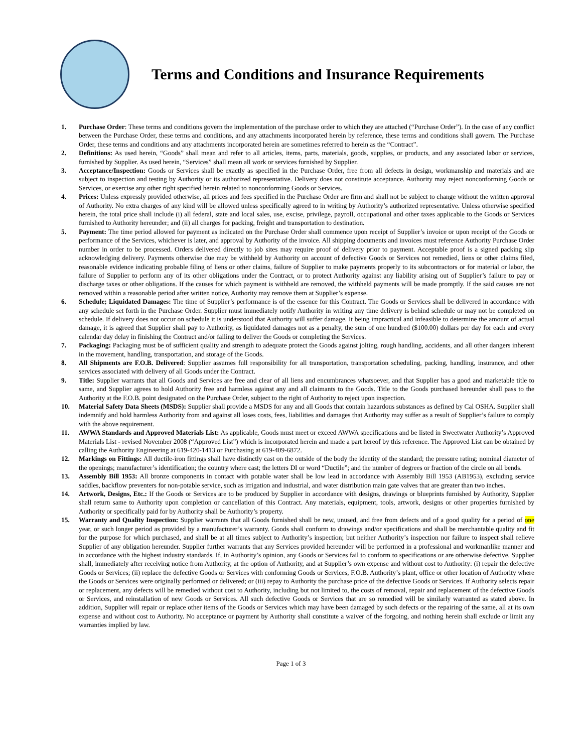Terms and Conditions and Insurance Requirements
1. Purchase Order: These terms and conditions govern the implementation of the purchase order to which they are attached (“Purchase Order”). In the case of any conflict between the Purchase Order, these terms and conditions, and any attachments incorporated herein by reference, these terms and conditions shall govern. The Purchase Order, these terms and conditions and any attachments incorporated herein are sometimes referred to herein as the “Contract”.
2. Definitions: As used herein, “Goods” shall mean and refer to all articles, items, parts, materials, goods, supplies, or products, and any associated labor or services, furnished by Supplier. As used herein, “Services” shall mean all work or services furnished by Supplier.
3. Acceptance/Inspection: Goods or Services shall be exactly as specified in the Purchase Order, free from all defects in design, workmanship and materials and are subject to inspection and testing by Authority or its authorized representative. Delivery does not constitute acceptance. Authority may reject nonconforming Goods or Services, or exercise any other right specified herein related to nonconforming Goods or Services.
4. Prices: Unless expressly provided otherwise, all prices and fees specified in the Purchase Order are firm and shall not be subject to change without the written approval of Authority. No extra charges of any kind will be allowed unless specifically agreed to in writing by Authority’s authorized representative. Unless otherwise specified herein, the total price shall include (i) all federal, state and local sales, use, excise, privilege, payroll, occupational and other taxes applicable to the Goods or Services furnished to Authority hereunder; and (ii) all charges for packing, freight and transportation to destination.
5. Payment: The time period allowed for payment as indicated on the Purchase Order shall commence upon receipt of Supplier’s invoice or upon receipt of the Goods or performance of the Services, whichever is later, and approval by Authority of the invoice. All shipping documents and invoices must reference Authority Purchase Order number in order to be processed. Orders delivered directly to job sites may require proof of delivery prior to payment. Acceptable proof is a signed packing slip acknowledging delivery. Payments otherwise due may be withheld by Authority on account of defective Goods or Services not remedied, liens or other claims filed, reasonable evidence indicating probable filing of liens or other claims, failure of Supplier to make payments properly to its subcontractors or for material or labor, the failure of Supplier to perform any of its other obligations under the Contract, or to protect Authority against any liability arising out of Supplier’s failure to pay or discharge taxes or other obligations. If the causes for which payment is withheld are removed, the withheld payments will be made promptly. If the said causes are not removed within a reasonable period after written notice, Authority may remove them at Supplier’s expense.
6. Schedule; Liquidated Damages: The time of Supplier’s performance is of the essence for this Contract. The Goods or Services shall be delivered in accordance with any schedule set forth in the Purchase Order. Supplier must immediately notify Authority in writing any time delivery is behind schedule or may not be completed on schedule. If delivery does not occur on schedule it is understood that Authority will suffer damage. It being impractical and infeasible to determine the amount of actual damage, it is agreed that Supplier shall pay to Authority, as liquidated damages not as a penalty, the sum of one hundred ($100.00) dollars per day for each and every calendar day delay in finishing the Contract and/or failing to deliver the Goods or completing the Services.
7. Packaging: Packaging must be of sufficient quality and strength to adequate protect the Goods against jolting, rough handling, accidents, and all other dangers inherent in the movement, handling, transportation, and storage of the Goods.
8. All Shipments are F.O.B. Delivered: Supplier assumes full responsibility for all transportation, transportation scheduling, packing, handling, insurance, and other services associated with delivery of all Goods under the Contract.
9. Title: Supplier warrants that all Goods and Services are free and clear of all liens and encumbrances whatsoever, and that Supplier has a good and marketable title to same, and Supplier agrees to hold Authority free and harmless against any and all claimants to the Goods. Title to the Goods purchased hereunder shall pass to the Authority at the F.O.B. point designated on the Purchase Order, subject to the right of Authority to reject upon inspection.
10. Material Safety Data Sheets (MSDS): Supplier shall provide a MSDS for any and all Goods that contain hazardous substances as defined by Cal OSHA. Supplier shall indemnify and hold harmless Authority from and against all loses costs, fees, liabilities and damages that Authority may suffer as a result of Supplier’s failure to comply with the above requirement.
11. AWWA Standards and Approved Materials List: As applicable, Goods must meet or exceed AWWA specifications and be listed in Sweetwater Authority’s Approved Materials List - revised November 2008 (“Approved List”) which is incorporated herein and made a part hereof by this reference. The Approved List can be obtained by calling the Authority Engineering at 619-420-1413 or Purchasing at 619-409-6872.
12. Markings on Fittings: All ductile-iron fittings shall have distinctly cast on the outside of the body the identity of the standard; the pressure rating; nominal diameter of the openings; manufacturer’s identification; the country where cast; the letters DI or word “Ductile”; and the number of degrees or fraction of the circle on all bends.
13. Assembly Bill 1953: All bronze components in contact with potable water shall be low lead in accordance with Assembly Bill 1953 (AB1953), excluding service saddles, backflow preventers for non-potable service, such as irrigation and industrial, and water distribution main gate valves that are greater than two inches.
14. Artwork, Designs, Etc.: If the Goods or Services are to be produced by Supplier in accordance with designs, drawings or blueprints furnished by Authority, Supplier shall return same to Authority upon completion or cancellation of this Contract. Any materials, equipment, tools, artwork, designs or other properties furnished by Authority or specifically paid for by Authority shall be Authority’s property.
15. Warranty and Quality Inspection: Supplier warrants that all Goods furnished shall be new, unused, and free from defects and of a good quality for a period of one year, or such longer period as provided by a manufacturer’s warranty. Goods shall conform to drawings and/or specifications and shall be merchantable quality and fit for the purpose for which purchased, and shall be at all times subject to Authority’s inspection; but neither Authority’s inspection nor failure to inspect shall relieve Supplier of any obligation hereunder. Supplier further warrants that any Services provided hereunder will be performed in a professional and workmanlike manner and in accordance with the highest industry standards. If, in Authority’s opinion, any Goods or Services fail to conform to specifications or are otherwise defective, Supplier shall, immediately after receiving notice from Authority, at the option of Authority, and at Supplier’s own expense and without cost to Authority: (i) repair the defective Goods or Services; (ii) replace the defective Goods or Services with conforming Goods or Services, F.O.B. Authority’s plant, office or other location of Authority where the Goods or Services were originally performed or delivered; or (iii) repay to Authority the purchase price of the defective Goods or Services. If Authority selects repair or replacement, any defects will be remedied without cost to Authority, including but not limited to, the costs of removal, repair and replacement of the defective Goods or Services, and reinstallation of new Goods or Services. All such defective Goods or Services that are so remedied will be similarly warranted as stated above. In addition, Supplier will repair or replace other items of the Goods or Services which may have been damaged by such defects or the repairing of the same, all at its own expense and without cost to Authority. No acceptance or payment by Authority shall constitute a waiver of the forgoing, and nothing herein shall exclude or limit any warranties implied by law.
Page 1 of 3